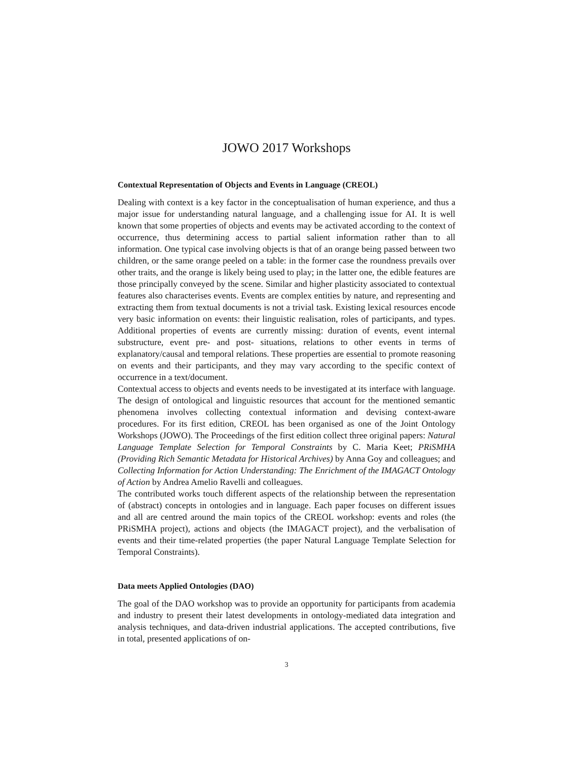JOWO 2017 Workshops
Contextual Representation of Objects and Events in Language (CREOL)
Dealing with context is a key factor in the conceptualisation of human experience, and thus a major issue for understanding natural language, and a challenging issue for AI. It is well known that some properties of objects and events may be activated according to the context of occurrence, thus determining access to partial salient information rather than to all information. One typical case involving objects is that of an orange being passed between two children, or the same orange peeled on a table: in the former case the roundness prevails over other traits, and the orange is likely being used to play; in the latter one, the edible features are those principally conveyed by the scene. Similar and higher plasticity associated to contextual features also characterises events. Events are complex entities by nature, and representing and extracting them from textual documents is not a trivial task. Existing lexical resources encode very basic information on events: their linguistic realisation, roles of participants, and types. Additional properties of events are currently missing: duration of events, event internal substructure, event pre- and post- situations, relations to other events in terms of explanatory/causal and temporal relations. These properties are essential to promote reasoning on events and their participants, and they may vary according to the specific context of occurrence in a text/document.
Contextual access to objects and events needs to be investigated at its interface with language. The design of ontological and linguistic resources that account for the mentioned semantic phenomena involves collecting contextual information and devising context-aware procedures. For its first edition, CREOL has been organised as one of the Joint Ontology Workshops (JOWO). The Proceedings of the first edition collect three original papers: Natural Language Template Selection for Temporal Constraints by C. Maria Keet; PRiSMHA (Providing Rich Semantic Metadata for Historical Archives) by Anna Goy and colleagues; and Collecting Information for Action Understanding: The Enrichment of the IMAGACT Ontology of Action by Andrea Amelio Ravelli and colleagues.
The contributed works touch different aspects of the relationship between the representation of (abstract) concepts in ontologies and in language. Each paper focuses on different issues and all are centred around the main topics of the CREOL workshop: events and roles (the PRiSMHA project), actions and objects (the IMAGACT project), and the verbalisation of events and their time-related properties (the paper Natural Language Template Selection for Temporal Constraints).
Data meets Applied Ontologies (DAO)
The goal of the DAO workshop was to provide an opportunity for participants from academia and industry to present their latest developments in ontology-mediated data integration and analysis techniques, and data-driven industrial applications. The accepted contributions, five in total, presented applications of on-
3